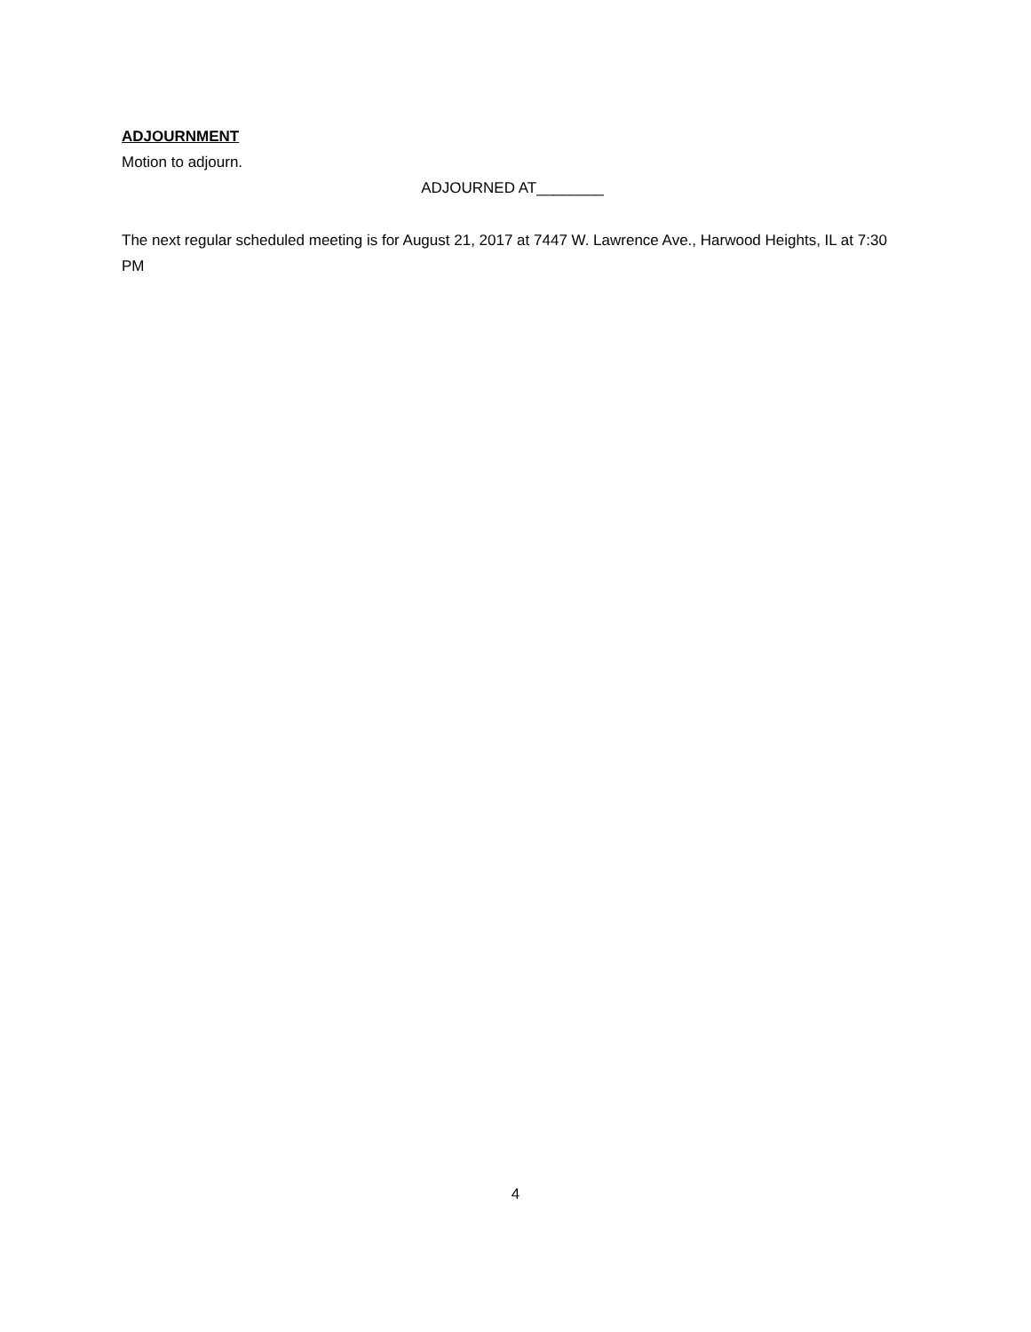ADJOURNMENT
Motion to adjourn.
ADJOURNED AT________
The next regular scheduled meeting is for August 21, 2017 at 7447 W. Lawrence Ave., Harwood Heights, IL at 7:30 PM
4